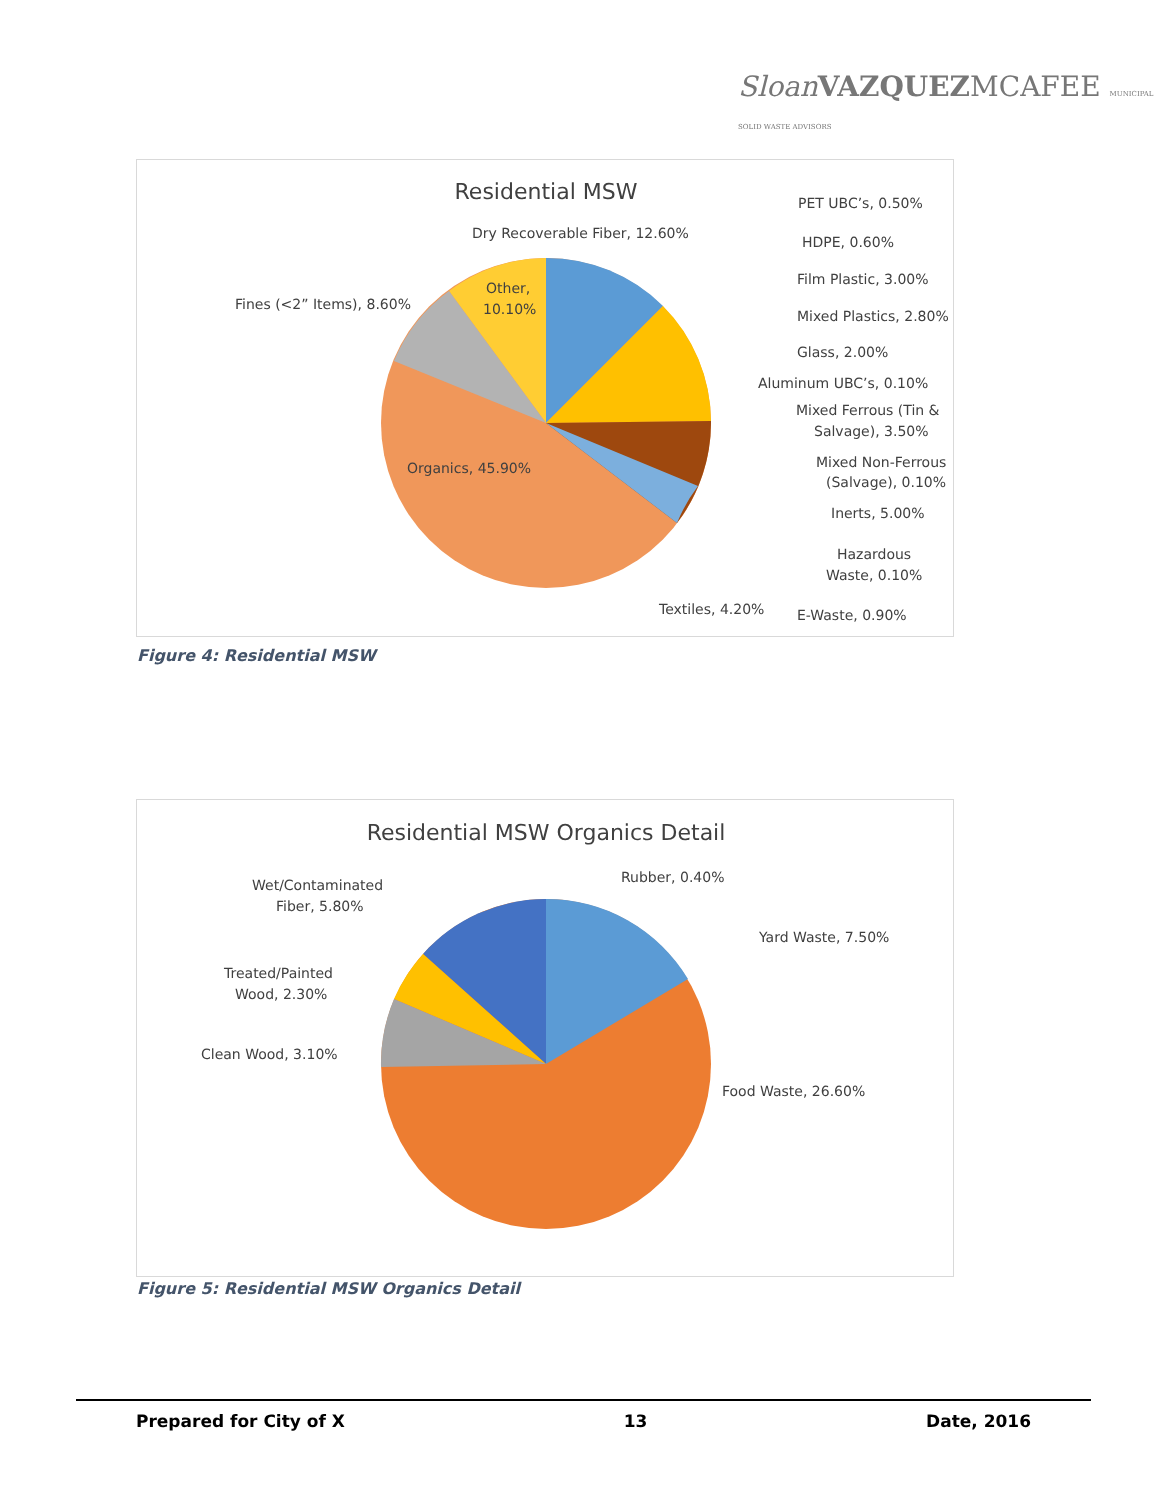Sloan VAZQUEZMCAFEE MUNICIPAL SOLID WASTE ADVISORS
Residential MSW
Dry Recoverable Fiber, 12.60%
Other,
10.10%
Fines (<2” Items), 8.60%
Organics, 45.90%
PET UBC’s, 0.50%
HDPE, 0.60%
Film Plastic, 3.00%
Mixed Plastics, 2.80%
Glass, 2.00%
Aluminum UBC’s, 0.10%
Mixed Ferrous (Tin &
Salvage), 3.50%
Mixed Non-Ferrous
(Salvage), 0.10%
Inerts, 5.00%
Hazardous
Waste, 0.10%
Textiles, 4.20%
E-Waste, 0.90%
Figure 4: Residential MSW
Residential MSW Organics Detail
Rubber, 0.40%
Yard Waste, 7.50%
Food Waste, 26.60%
Wet/Contaminated
Fiber, 5.80%
Treated/Painted
Wood, 2.30%
Clean Wood, 3.10%
Figure 5: Residential MSW Organics Detail
Prepared for City of X 13 Date, 2016